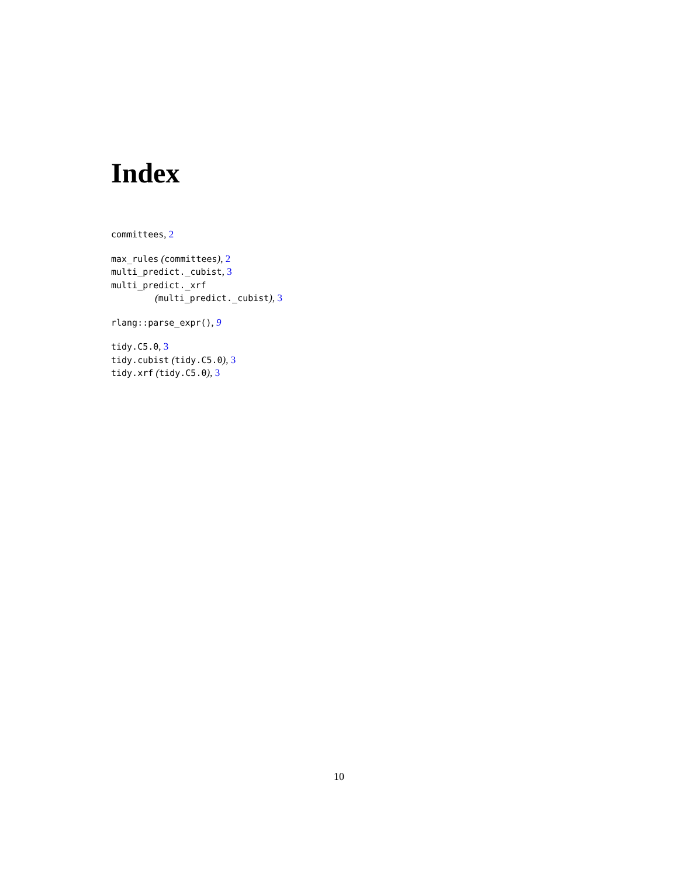Index
committees, 2
max_rules (committees), 2
multi_predict._cubist, 3
multi_predict._xrf
(multi_predict._cubist), 3
rlang::parse_expr(), 9
tidy.C5.0, 3
tidy.cubist (tidy.C5.0), 3
tidy.xrf (tidy.C5.0), 3
10